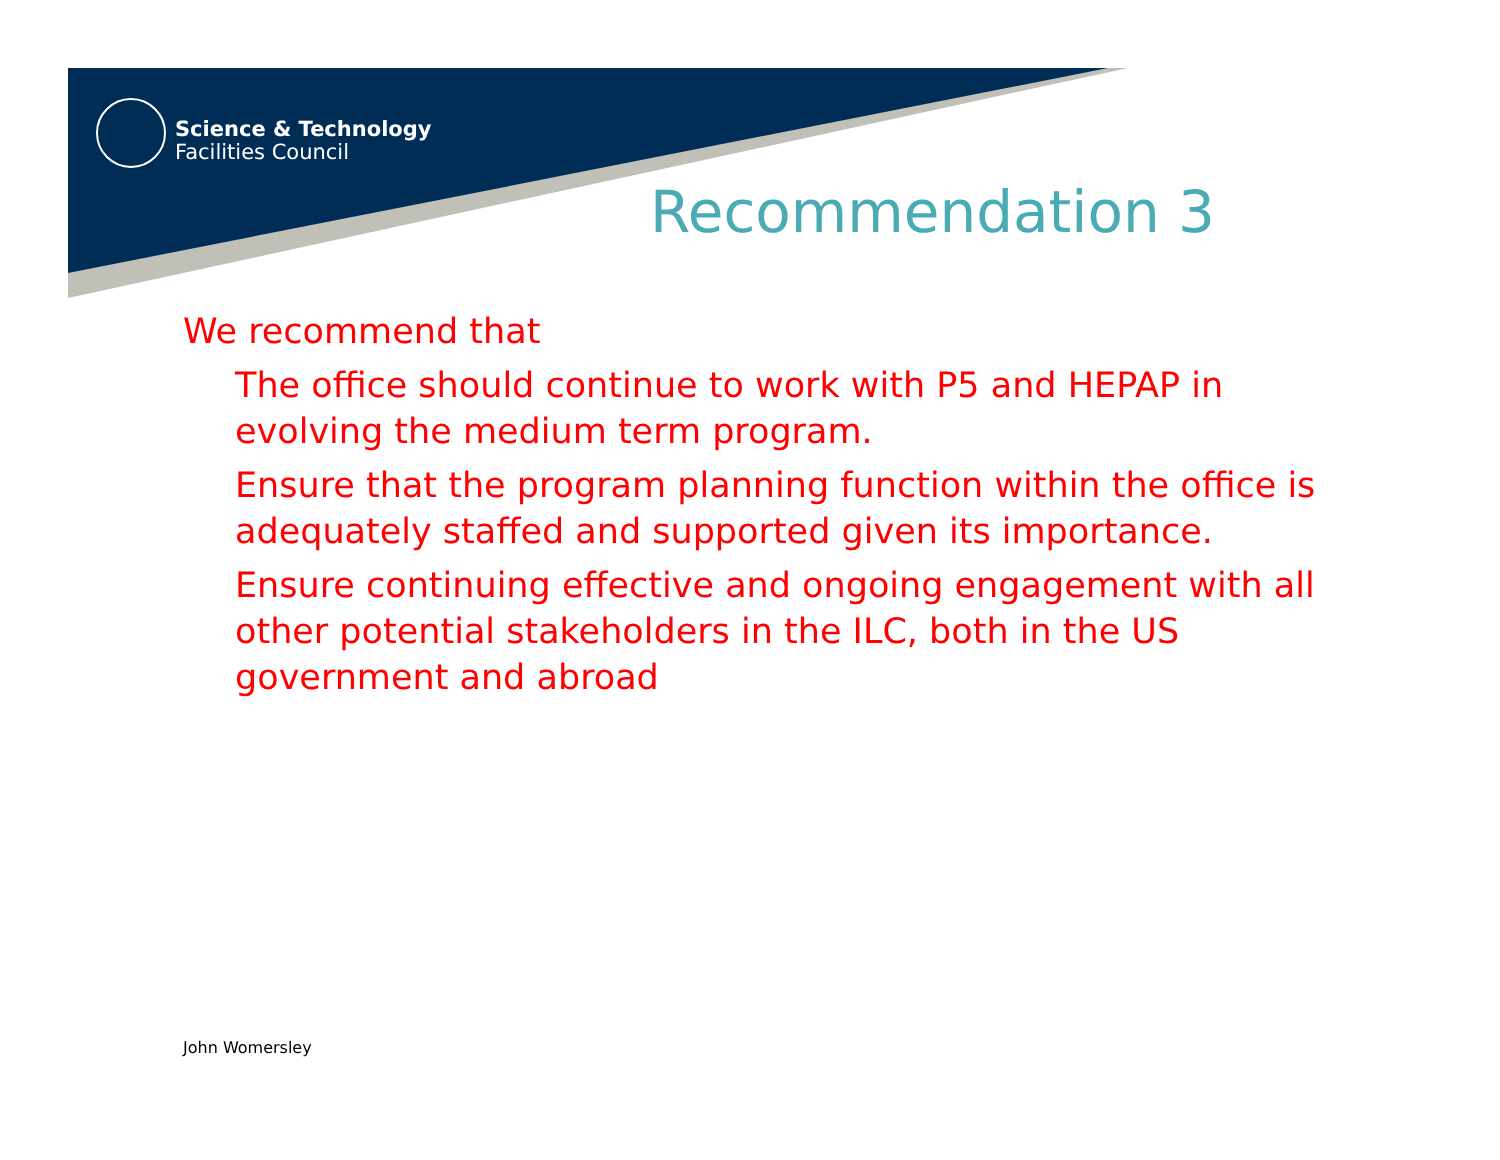Science & Technology
Facilities Council
Recommendation 3
We recommend that
The office should continue to work with P5 and HEPAP in evolving the medium term program.
Ensure that the program planning function within the office is adequately staffed and supported given its importance.
Ensure continuing effective and ongoing engagement with all other potential stakeholders in the ILC, both in the US government and abroad
John Womersley